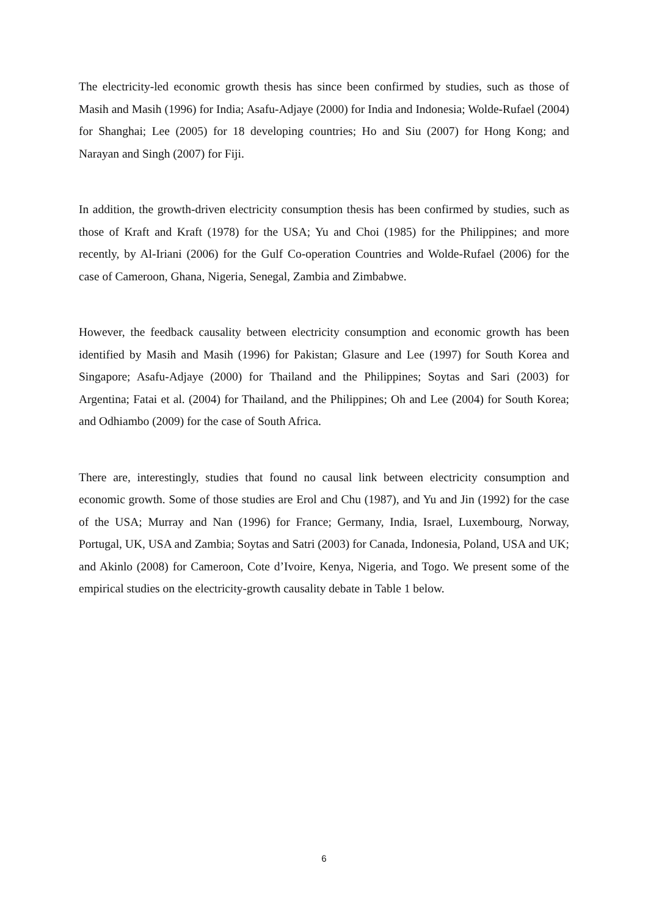The electricity-led economic growth thesis has since been confirmed by studies, such as those of Masih and Masih (1996) for India; Asafu-Adjaye (2000) for India and Indonesia; Wolde-Rufael (2004) for Shanghai; Lee (2005) for 18 developing countries; Ho and Siu (2007) for Hong Kong; and Narayan and Singh (2007) for Fiji.
In addition, the growth-driven electricity consumption thesis has been confirmed by studies, such as those of Kraft and Kraft (1978) for the USA; Yu and Choi (1985) for the Philippines; and more recently, by Al-Iriani (2006) for the Gulf Co-operation Countries and Wolde-Rufael (2006) for the case of Cameroon, Ghana, Nigeria, Senegal, Zambia and Zimbabwe.
However, the feedback causality between electricity consumption and economic growth has been identified by Masih and Masih (1996) for Pakistan; Glasure and Lee (1997) for South Korea and Singapore; Asafu-Adjaye (2000) for Thailand and the Philippines; Soytas and Sari (2003) for Argentina; Fatai et al. (2004) for Thailand, and the Philippines; Oh and Lee (2004) for South Korea; and Odhiambo (2009) for the case of South Africa.
There are, interestingly, studies that found no causal link between electricity consumption and economic growth. Some of those studies are Erol and Chu (1987), and Yu and Jin (1992) for the case of the USA; Murray and Nan (1996) for France; Germany, India, Israel, Luxembourg, Norway, Portugal, UK, USA and Zambia; Soytas and Satri (2003) for Canada, Indonesia, Poland, USA and UK; and Akinlo (2008) for Cameroon, Cote d’Ivoire, Kenya, Nigeria, and Togo. We present some of the empirical studies on the electricity-growth causality debate in Table 1 below.
6